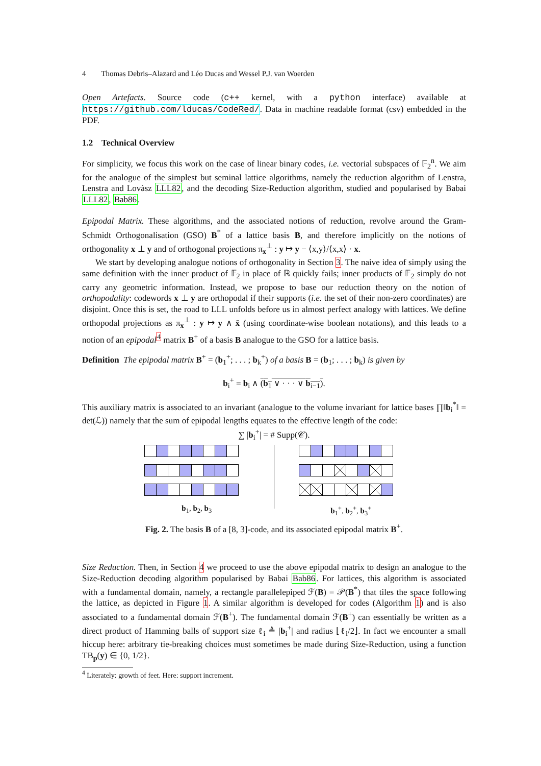4 Thomas Debris–Alazard and Léo Ducas and Wessel P.J. van Woerden
Open Artefacts. Source code (c++ kernel, with a python interface) available at https://github.com/lducas/CodeRed/. Data in machine readable format (csv) embedded in the PDF.
1.2 Technical Overview
For simplicity, we focus this work on the case of linear binary codes, i.e. vectorial subspaces of 𝔽<sub>2</sub><sup>n</sup>. We aim for the analogue of the simplest but seminal lattice algorithms, namely the reduction algorithm of Lenstra, Lenstra and Lovàsz LLL82, and the decoding Size-Reduction algorithm, studied and popularised by Babai LLL82, Bab86.
Epipodal Matrix. These algorithms, and the associated notions of reduction, revolve around the Gram-Schmidt Orthogonalisation (GSO) B<sup>*</sup> of a lattice basis B, and therefore implicitly on the notions of orthogonality x ⊥ y and of orthogonal projections π<sub>x</sub><sup>⊥</sup> : y ↦ y − ⟨x,y⟩/⟨x,x⟩ · x.
We start by developing analogue notions of orthogonality in Section 3. The naive idea of simply using the same definition with the inner product of 𝔽<sub>2</sub> in place of ℝ quickly fails; inner products of 𝔽<sub>2</sub> simply do not carry any geometric information. Instead, we propose to base our reduction theory on the notion of orthopodality: codewords x ⊥ y are orthopodal if their supports (i.e. the set of their non-zero coordinates) are disjoint. Once this is set, the road to LLL unfolds before us in almost perfect analogy with lattices. We define orthopodal projections as π<sub>x</sub><sup>⊥</sup> : y ↦ y ∧ x̄ (using coordinate-wise boolean notations), and this leads to a notion of an epipodal<sup>4</sup> matrix B<sup>+</sup> of a basis B analogue to the GSO for a lattice basis.
Definition The epipodal matrix B<sup>+</sup> = (b<sub>1</sub><sup>+</sup>; . . . ; b<sub>k</sub><sup>+</sup>) of a basis B = (b<sub>1</sub>; . . . ; b<sub>k</sub>) is given by
b<sub>i</sub><sup>+</sup> = b<sub>i</sub> ∧ (b<sub>1</sub> ∨ · · · ∨ b<sub>i−1</sub>).
This auxiliary matrix is associated to an invariant (analogue to the volume invariant for lattice bases ∏‖b<sub>i</sub><sup>*</sup>‖ = det(ℒ)) namely that the sum of epipodal lengths equates to the effective length of the code:
∑ |b<sub>i</sub><sup>+</sup>| = # Supp(𝒞).
b<sub>1</sub>, b<sub>2</sub>, b<sub>3</sub> b<sub>1</sub><sup>+</sup>, b<sub>2</sub><sup>+</sup>, b<sub>3</sub><sup>+</sup>
Fig. 2. The basis B of a [8, 3]-code, and its associated epipodal matrix B<sup>+</sup>.
Size Reduction. Then, in Section 4 we proceed to use the above epipodal matrix to design an analogue to the Size-Reduction decoding algorithm popularised by Babai Bab86. For lattices, this algorithm is associated with a fundamental domain, namely, a rectangle parallelepiped ℱ(B) = 𝒫(B<sup>*</sup>) that tiles the space following the lattice, as depicted in Figure 1. A similar algorithm is developed for codes (Algorithm 1) and is also associated to a fundamental domain ℱ(B<sup>+</sup>). The fundamental domain ℱ(B<sup>+</sup>) can essentially be written as a direct product of Hamming balls of support size ℓ<sub>i</sub> ≜ |b<sub>i</sub><sup>+</sup>| and radius ⌊ℓ<sub>i</sub>/2⌋. In fact we encounter a small hiccup here: arbitrary tie-breaking choices must sometimes be made during Size-Reduction, using a function TB<sub>p</sub>(y) ∈ {0, 1/2}.
<sup>4</sup> Literately: growth of feet. Here: support increment.